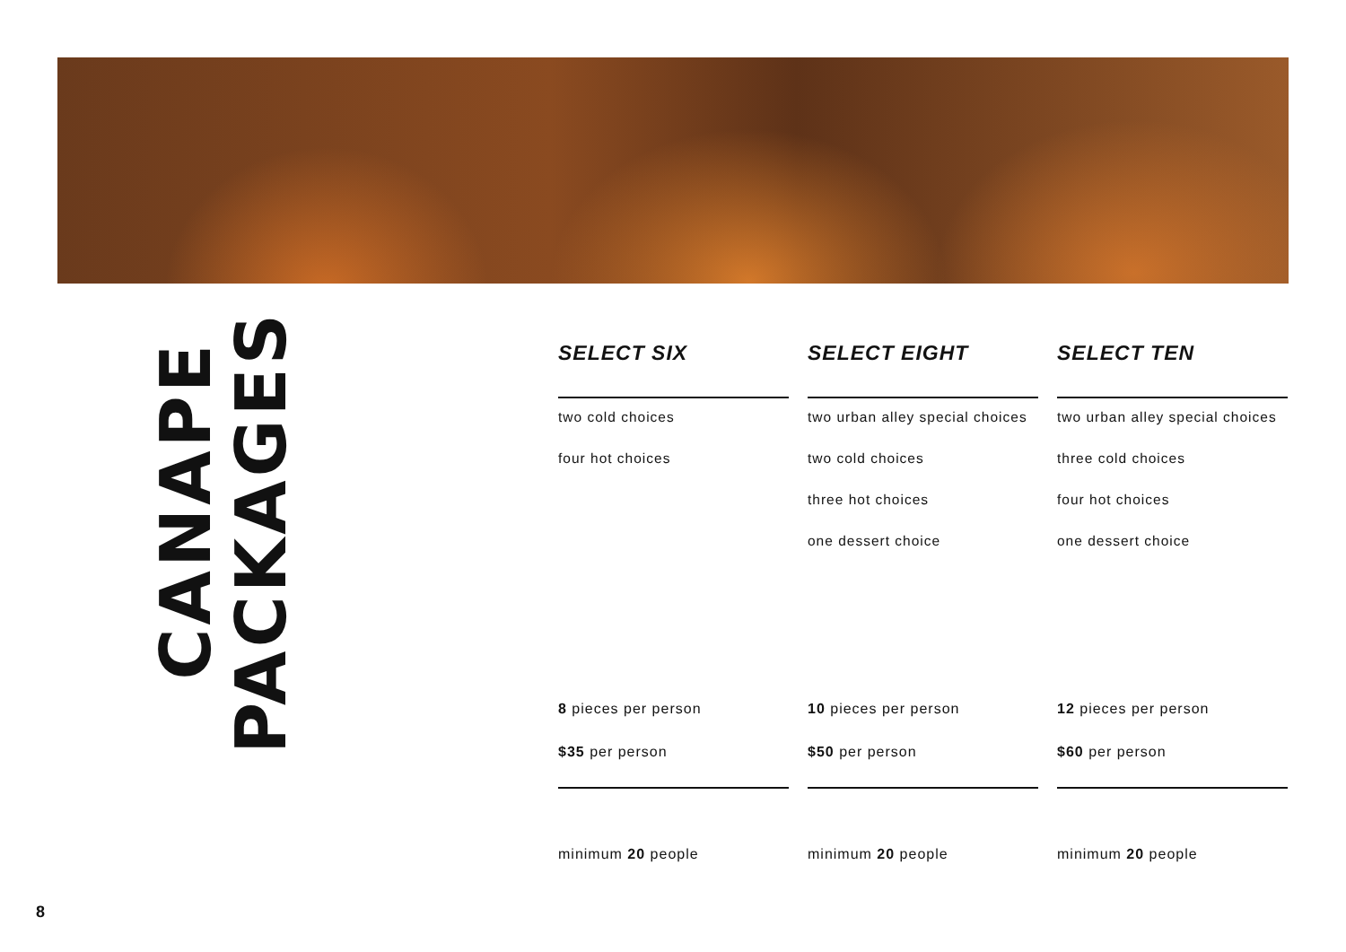CANAPE
PACKAGES
SELECT SIX
two cold choices
four hot choices
8 pieces per person
$35 per person
minimum 20 people
SELECT EIGHT
two urban alley special choices
two cold choices
three hot choices
one dessert choice
10 pieces per person
$50 per person
minimum 20 people
SELECT TEN
two urban alley special choices
three cold choices
four hot choices
one dessert choice
12 pieces per person
$60 per person
minimum 20 people
8